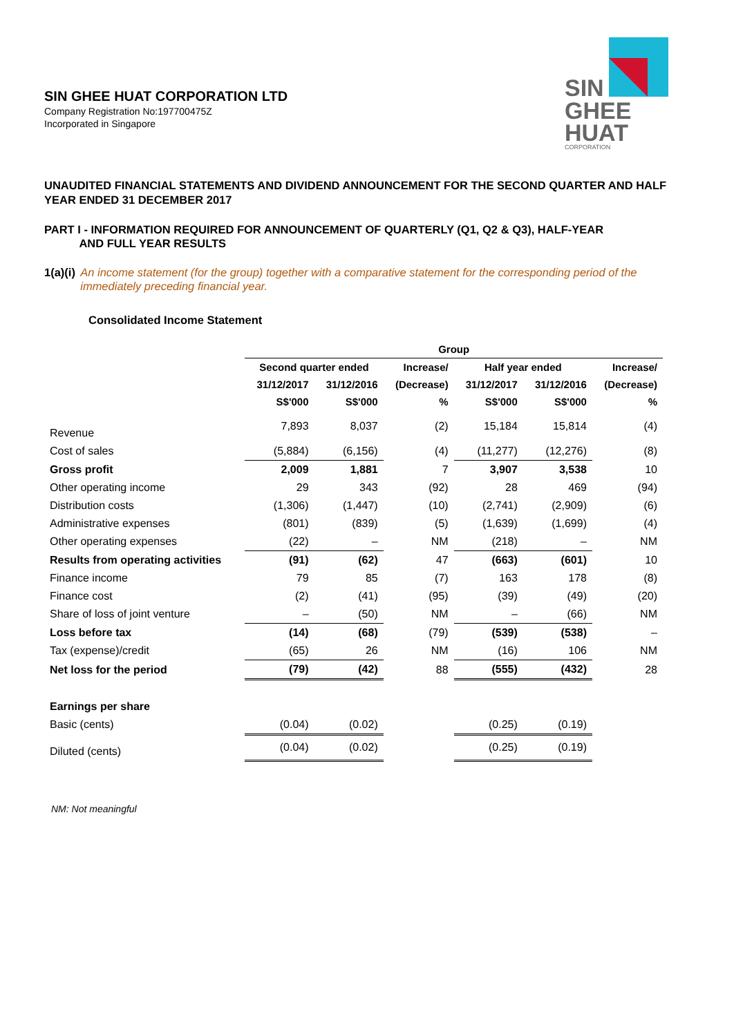SIN
GHEE
HUAT
CORPORATION
SIN GHEE HUAT CORPORATION LTD
Company Registration No:197700475Z
Incorporated in Singapore
UNAUDITED FINANCIAL STATEMENTS AND DIVIDEND ANNOUNCEMENT FOR THE SECOND QUARTER AND HALF YEAR ENDED 31 DECEMBER 2017
PART I - INFORMATION REQUIRED FOR ANNOUNCEMENT OF QUARTERLY (Q1, Q2 & Q3), HALF-YEAR
AND FULL YEAR RESULTS
1(a)(i) An income statement (for the group) together with a comparative statement for the corresponding period of the immediately preceding financial year.
Consolidated Income Statement
| | Group | | | | | |
| --- | --- | --- | --- | --- | --- | --- |
| | Second quarter ended | | Increase/ | Half year ended | | Increase/ |
| | 31/12/2017 | 31/12/2016 | (Decrease) | 31/12/2017 | 31/12/2016 | (Decrease) |
| | S$'000 | S$'000 | % | S$'000 | S$'000 | % |
| Revenue | 7,893 | 8,037 | (2) | 15,184 | 15,814 | (4) |
| Cost of sales | (5,884) | (6,156) | (4) | (11,277) | (12,276) | (8) |
| Gross profit | 2,009 | 1,881 | 7 | 3,907 | 3,538 | 10 |
| Other operating income | 29 | 343 | (92) | 28 | 469 | (94) |
| Distribution costs | (1,306) | (1,447) | (10) | (2,741) | (2,909) | (6) |
| Administrative expenses | (801) | (839) | (5) | (1,639) | (1,699) | (4) |
| Other operating expenses | (22) | – | NM | (218) | – | NM |
| Results from operating activities | (91) | (62) | 47 | (663) | (601) | 10 |
| Finance income | 79 | 85 | (7) | 163 | 178 | (8) |
| Finance cost | (2) | (41) | (95) | (39) | (49) | (20) |
| Share of loss of joint venture | – | (50) | NM | – | (66) | NM |
| Loss before tax | (14) | (68) | (79) | (539) | (538) | – |
| Tax (expense)/credit | (65) | 26 | NM | (16) | 106 | NM |
| Net loss for the period | (79) | (42) | 88 | (555) | (432) | 28 |
| Earnings per share | | | | | | |
| Basic (cents) | (0.04) | (0.02) | | (0.25) | (0.19) | |
| Diluted (cents) | (0.04) | (0.02) | | (0.25) | (0.19) | |
NM: Not meaningful